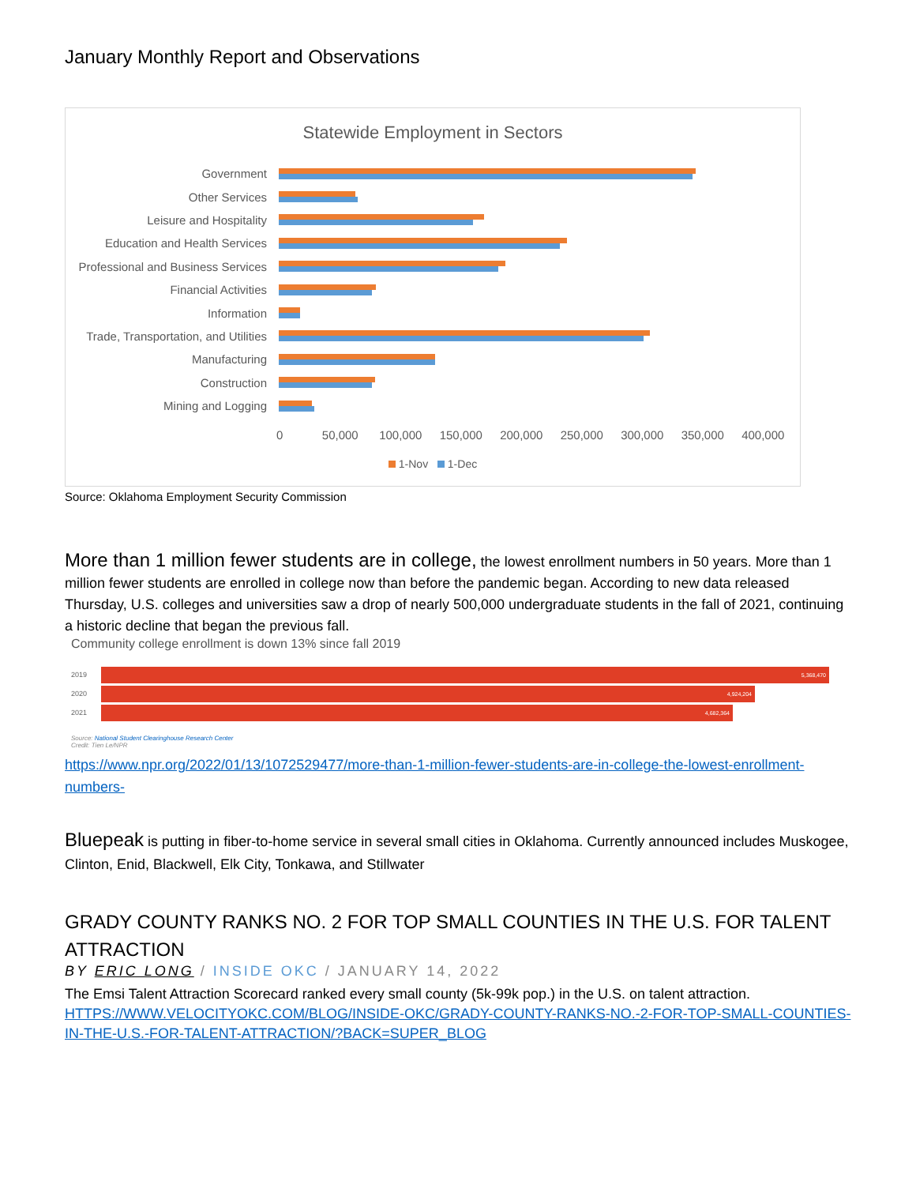January Monthly Report and Observations
Statewide Employment in Sectors
Government
Other Services
Leisure and Hospitality
Education and Health Services
Professional and Business Services
Financial Activities
Information
Trade, Transportation, and Utilities
Manufacturing
Construction
Mining and Logging
0 50,000 100,000 150,000 200,000 250,000 300,000 350,000 400,000
1-Nov 1-Dec
Source: Oklahoma Employment Security Commission
More than 1 million fewer students are in college, the lowest enrollment numbers in 50 years. More than 1 million fewer students are enrolled in college now than before the pandemic began. According to new data released Thursday, U.S. colleges and universities saw a drop of nearly 500,000 undergraduate students in the fall of 2021, continuing a historic decline that began the previous fall.
Community college enrollment is down 13% since fall 2019
2019
5,368,470
2020
4,924,204
2021
4,682,364
Source: National Student Clearinghouse Research Center
Credit: Tien Le/NPR
https://www.npr.org/2022/01/13/1072529477/more-than-1-million-fewer-students-are-in-college-the-lowest-enrollment-numbers-
Bluepeak is putting in fiber-to-home service in several small cities in Oklahoma. Currently announced includes Muskogee, Clinton, Enid, Blackwell, Elk City, Tonkawa, and Stillwater
GRADY COUNTY RANKS NO. 2 FOR TOP SMALL COUNTIES IN THE U.S. FOR TALENT ATTRACTION
BY ERIC LONG / INSIDE OKC / JANUARY 14, 2022
The Emsi Talent Attraction Scorecard ranked every small county (5k-99k pop.) in the U.S. on talent attraction.
HTTPS://WWW.VELOCITYOKC.COM/BLOG/INSIDE-OKC/GRADY-COUNTY-RANKS-NO.-2-FOR-TOP-SMALL-COUNTIES-IN-THE-U.S.-FOR-TALENT-ATTRACTION/?BACK=SUPER_BLOG